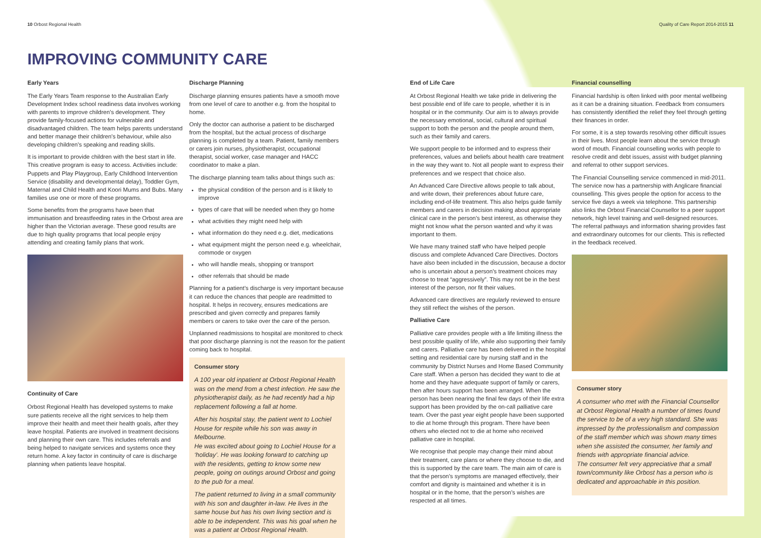10 Orbost Regional Health Quality of Care Report 2014-2015 11
IMPROVING COMMUNITY CARE
Early Years
The Early Years Team response to the Australian Early Development Index school readiness data involves working with parents to improve children’s development. They provide family-focused actions for vulnerable and disadvantaged children. The team helps parents understand and better manage their children’s behaviour, while also developing children’s speaking and reading skills.
It is important to provide children with the best start in life. This creative program is easy to access. Activities include: Puppets and Play Playgroup, Early Childhood Intervention Service (disability and developmental delay), Toddler Gym, Maternal and Child Health and Koori Mums and Bubs. Many families use one or more of these programs.
Some benefits from the programs have been that immunisation and breastfeeding rates in the Orbost area are higher than the Victorian average. These good results are due to high quality programs that local people enjoy attending and creating family plans that work.
Continuity of Care
Orbost Regional Health has developed systems to make sure patients receive all the right services to help them improve their health and meet their health goals, after they leave hospital. Patients are involved in treatment decisions and planning their own care. This includes referrals and being helped to navigate services and systems once they return home. A key factor in continuity of care is discharge planning when patients leave hospital.
Discharge Planning
Discharge planning ensures patients have a smooth move from one level of care to another e.g. from the hospital to home.
Only the doctor can authorise a patient to be discharged from the hospital, but the actual process of discharge planning is completed by a team. Patient, family members or carers join nurses, physiotherapist, occupational therapist, social worker, case manager and HACC coordinator to make a plan.
The discharge planning team talks about things such as:
the physical condition of the person and is it likely to improve
types of care that will be needed when they go home
what activities they might need help with
what information do they need e.g. diet, medications
what equipment might the person need e.g. wheelchair, commode or oxygen
who will handle meals, shopping or transport
other referrals that should be made
Planning for a patient’s discharge is very important because it can reduce the chances that people are readmitted to hospital. It helps in recovery, ensures medications are prescribed and given correctly and prepares family members or carers to take over the care of the person.
Unplanned readmissions to hospital are monitored to check that poor discharge planning is not the reason for the patient coming back to hospital.
Consumer story
A 100 year old inpatient at Orbost Regional Health was on the mend from a chest infection. He saw the physiotherapist daily, as he had recently had a hip replacement following a fall at home.
After his hospital stay, the patient went to Lochiel House for respite while his son was away in Melbourne.
He was excited about going to Lochiel House for a ‘holiday’. He was looking forward to catching up with the residents, getting to know some new people, going on outings around Orbost and going to the pub for a meal.
The patient returned to living in a small community with his son and daughter in-law. He lives in the same house but has his own living section and is able to be independent. This was his goal when he was a patient at Orbost Regional Health.
End of Life Care
At Orbost Regional Health we take pride in delivering the best possible end of life care to people, whether it is in hospital or in the community. Our aim is to always provide the necessary emotional, social, cultural and spiritual support to both the person and the people around them, such as their family and carers.
We support people to be informed and to express their preferences, values and beliefs about health care treatment in the way they want to. Not all people want to express their preferences and we respect that choice also.
An Advanced Care Directive allows people to talk about, and write down, their preferences about future care, including end-of-life treatment. This also helps guide family members and carers in decision making about appropriate clinical care in the person’s best interest, as otherwise they might not know what the person wanted and why it was important to them.
We have many trained staff who have helped people discuss and complete Advanced Care Directives. Doctors have also been included in the discussion, because a doctor who is uncertain about a person’s treatment choices may choose to treat “aggressively”. This may not be in the best interest of the person, nor fit their values.
Advanced care directives are regularly reviewed to ensure they still reflect the wishes of the person.
Palliative Care
Palliative care provides people with a life limiting illness the best possible quality of life, while also supporting their family and carers. Palliative care has been delivered in the hospital setting and residential care by nursing staff and in the community by District Nurses and Home Based Community Care staff. When a person has decided they want to die at home and they have adequate support of family or carers, then after hours support has been arranged. When the person has been nearing the final few days of their life extra support has been provided by the on-call palliative care team. Over the past year eight people have been supported to die at home through this program. There have been others who elected not to die at home who received palliative care in hospital.
We recognise that people may change their mind about their treatment, care plans or where they choose to die, and this is supported by the care team. The main aim of care is that the person’s symptoms are managed effectively, their comfort and dignity is maintained and whether it is in hospital or in the home, that the person’s wishes are respected at all times.
Financial counselling
Financial hardship is often linked with poor mental wellbeing as it can be a draining situation. Feedback from consumers has consistently identified the relief they feel through getting their finances in order.
For some, it is a step towards resolving other difficult issues in their lives. Most people learn about the service through word of mouth. Financial counselling works with people to resolve credit and debt issues, assist with budget planning and referral to other support services.
The Financial Counselling service commenced in mid-2011. The service now has a partnership with Anglicare financial counselling. This gives people the option for access to the service five days a week via telephone. This partnership also links the Orbost Financial Counsellor to a peer support network, high level training and well-designed resources. The referral pathways and information sharing provides fast and extraordinary outcomes for our clients. This is reflected in the feedback received.
Consumer story
A consumer who met with the Financial Counsellor at Orbost Regional Health a number of times found the service to be of a very high standard. She was impressed by the professionalism and compassion of the staff member which was shown many times when she assisted the consumer, her family and friends with appropriate financial advice.
The consumer felt very appreciative that a small town/community like Orbost has a person who is dedicated and approachable in this position.